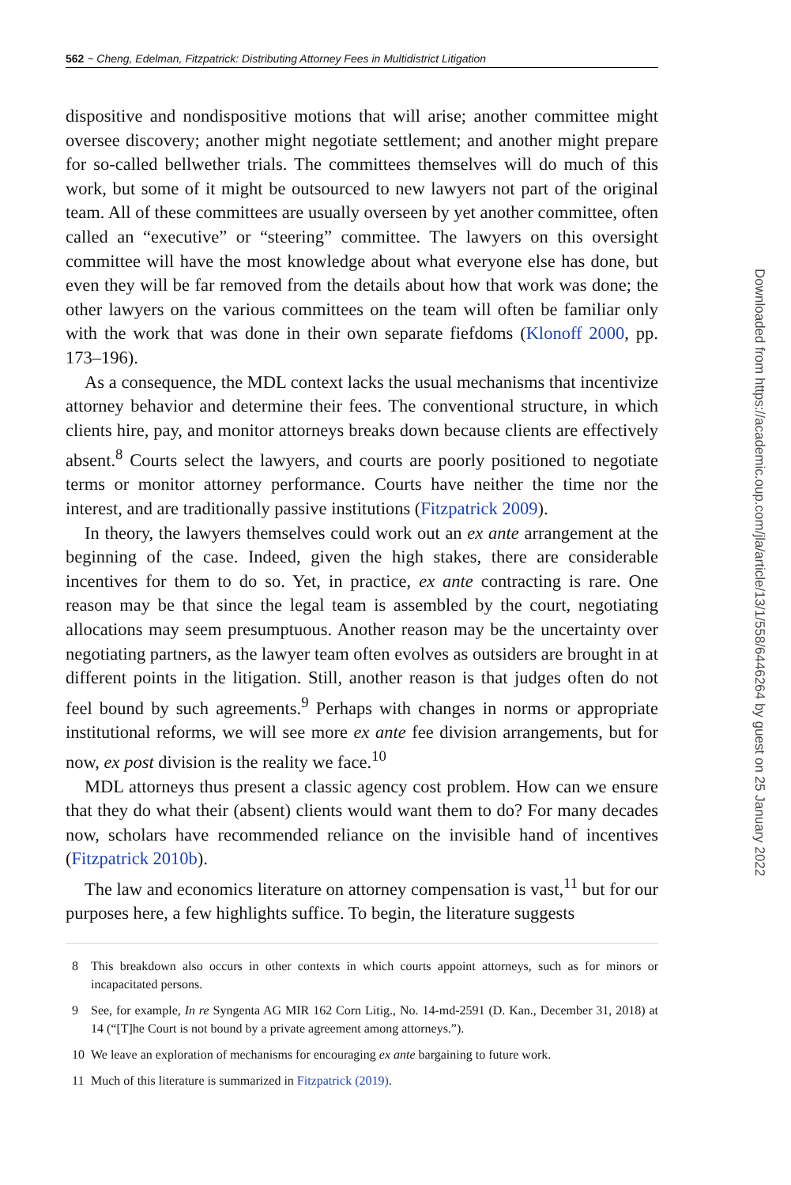562 ~ Cheng, Edelman, Fitzpatrick: Distributing Attorney Fees in Multidistrict Litigation
dispositive and nondispositive motions that will arise; another committee might oversee discovery; another might negotiate settlement; and another might prepare for so-called bellwether trials. The committees themselves will do much of this work, but some of it might be outsourced to new lawyers not part of the original team. All of these committees are usually overseen by yet another committee, often called an “executive” or “steering” committee. The lawyers on this oversight committee will have the most knowledge about what everyone else has done, but even they will be far removed from the details about how that work was done; the other lawyers on the various committees on the team will often be familiar only with the work that was done in their own separate fiefdoms (Klonoff 2000, pp. 173–196).
As a consequence, the MDL context lacks the usual mechanisms that incentivize attorney behavior and determine their fees. The conventional structure, in which clients hire, pay, and monitor attorneys breaks down because clients are effectively absent.<sup>8</sup> Courts select the lawyers, and courts are poorly positioned to negotiate terms or monitor attorney performance. Courts have neither the time nor the interest, and are traditionally passive institutions (Fitzpatrick 2009).
In theory, the lawyers themselves could work out an ex ante arrangement at the beginning of the case. Indeed, given the high stakes, there are considerable incentives for them to do so. Yet, in practice, ex ante contracting is rare. One reason may be that since the legal team is assembled by the court, negotiating allocations may seem presumptuous. Another reason may be the uncertainty over negotiating partners, as the lawyer team often evolves as outsiders are brought in at different points in the litigation. Still, another reason is that judges often do not feel bound by such agreements.<sup>9</sup> Perhaps with changes in norms or appropriate institutional reforms, we will see more ex ante fee division arrangements, but for now, ex post division is the reality we face.<sup>10</sup>
MDL attorneys thus present a classic agency cost problem. How can we ensure that they do what their (absent) clients would want them to do? For many decades now, scholars have recommended reliance on the invisible hand of incentives (Fitzpatrick 2010b).
The law and economics literature on attorney compensation is vast,<sup>11</sup> but for our purposes here, a few highlights suffice. To begin, the literature suggests
8 This breakdown also occurs in other contexts in which courts appoint attorneys, such as for minors or incapacitated persons.
9 See, for example, In re Syngenta AG MIR 162 Corn Litig., No. 14-md-2591 (D. Kan., December 31, 2018) at 14 (“[T]he Court is not bound by a private agreement among attorneys.”).
10 We leave an exploration of mechanisms for encouraging ex ante bargaining to future work.
11 Much of this literature is summarized in Fitzpatrick (2019).
Downloaded from https://academic.oup.com/jla/article/13/1/558/6446264 by guest on 25 January 2022